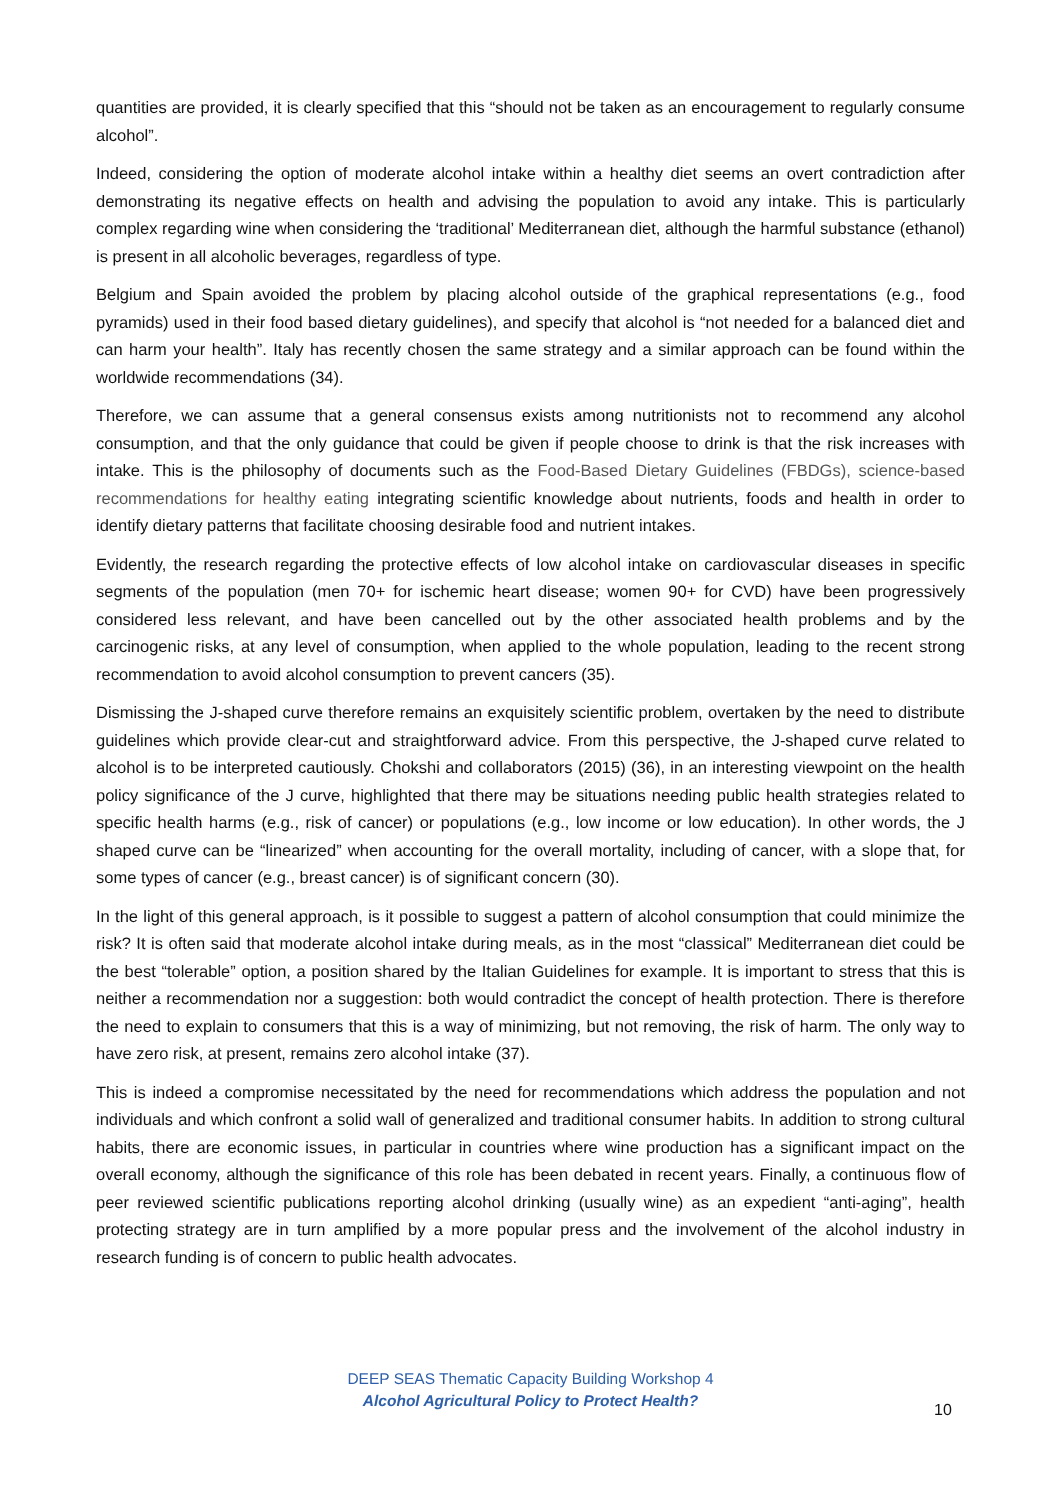quantities are provided, it is clearly specified that this “should not be taken as an encouragement to regularly consume alcohol”.
Indeed, considering the option of moderate alcohol intake within a healthy diet seems an overt contradiction after demonstrating its negative effects on health and advising the population to avoid any intake. This is particularly complex regarding wine when considering the ‘traditional’ Mediterranean diet, although the harmful substance (ethanol) is present in all alcoholic beverages, regardless of type.
Belgium and Spain avoided the problem by placing alcohol outside of the graphical representations (e.g., food pyramids) used in their food based dietary guidelines), and specify that alcohol is “not needed for a balanced diet and can harm your health”. Italy has recently chosen the same strategy and a similar approach can be found within the worldwide recommendations (34).
Therefore, we can assume that a general consensus exists among nutritionists not to recommend any alcohol consumption, and that the only guidance that could be given if people choose to drink is that the risk increases with intake. This is the philosophy of documents such as the Food-Based Dietary Guidelines (FBDGs), science-based recommendations for healthy eating integrating scientific knowledge about nutrients, foods and health in order to identify dietary patterns that facilitate choosing desirable food and nutrient intakes.
Evidently, the research regarding the protective effects of low alcohol intake on cardiovascular diseases in specific segments of the population (men 70+ for ischemic heart disease; women 90+ for CVD) have been progressively considered less relevant, and have been cancelled out by the other associated health problems and by the carcinogenic risks, at any level of consumption, when applied to the whole population, leading to the recent strong recommendation to avoid alcohol consumption to prevent cancers (35).
Dismissing the J-shaped curve therefore remains an exquisitely scientific problem, overtaken by the need to distribute guidelines which provide clear-cut and straightforward advice. From this perspective, the J-shaped curve related to alcohol is to be interpreted cautiously. Chokshi and collaborators (2015) (36), in an interesting viewpoint on the health policy significance of the J curve, highlighted that there may be situations needing public health strategies related to specific health harms (e.g., risk of cancer) or populations (e.g., low income or low education). In other words, the J shaped curve can be “linearized” when accounting for the overall mortality, including of cancer, with a slope that, for some types of cancer (e.g., breast cancer) is of significant concern (30).
In the light of this general approach, is it possible to suggest a pattern of alcohol consumption that could minimize the risk? It is often said that moderate alcohol intake during meals, as in the most “classical” Mediterranean diet could be the best “tolerable” option, a position shared by the Italian Guidelines for example. It is important to stress that this is neither a recommendation nor a suggestion: both would contradict the concept of health protection. There is therefore the need to explain to consumers that this is a way of minimizing, but not removing, the risk of harm. The only way to have zero risk, at present, remains zero alcohol intake (37).
This is indeed a compromise necessitated by the need for recommendations which address the population and not individuals and which confront a solid wall of generalized and traditional consumer habits. In addition to strong cultural habits, there are economic issues, in particular in countries where wine production has a significant impact on the overall economy, although the significance of this role has been debated in recent years. Finally, a continuous flow of peer reviewed scientific publications reporting alcohol drinking (usually wine) as an expedient “anti-aging”, health protecting strategy are in turn amplified by a more popular press and the involvement of the alcohol industry in research funding is of concern to public health advocates.
DEEP SEAS Thematic Capacity Building Workshop 4
Alcohol Agricultural Policy to Protect Health?
10